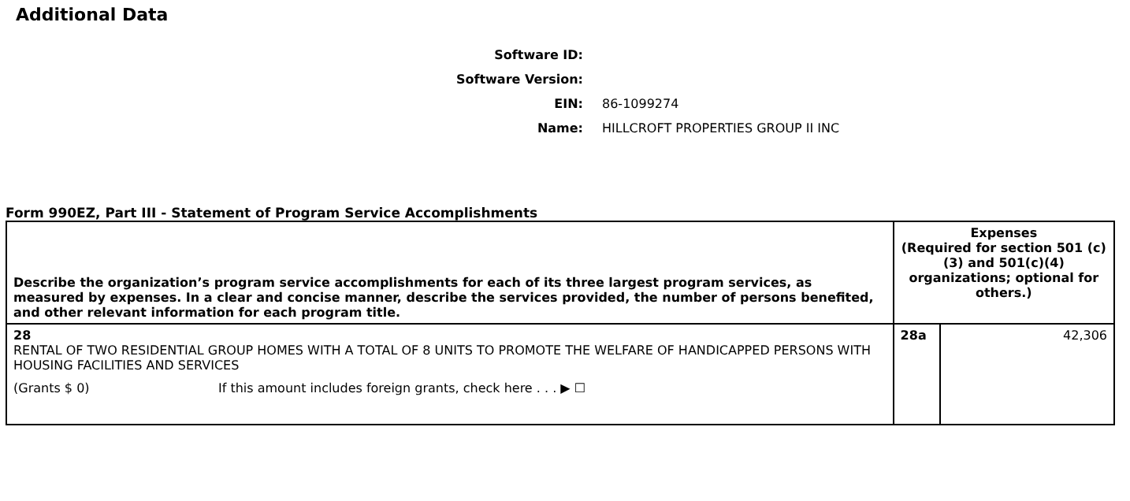Additional Data
Software ID:
Software Version:
EIN: 86-1099274
Name:
HILLCROFT PROPERTIES GROUP II INC
Form 990EZ, Part III - Statement of Program Service Accomplishments
| Describe the organization’s program service accomplishments for each of its three largest program services, as measured by expenses. In a clear and concise manner, describe the services provided, the number of persons benefited, and other relevant information for each program title. | Expenses (Required for section 501 (c)(3) and 501(c)(4) organizations; optional for others.) | |
| 28 RENTAL OF TWO RESIDENTIAL GROUP HOMES WITH A TOTAL OF 8 UNITS TO PROMOTE THE WELFARE OF HANDICAPPED PERSONS WITH HOUSING FACILITIES AND SERVICES (Grants $ 0) If this amount includes foreign grants, check here . . . ▶ ☐ | 28a | 42,306 |